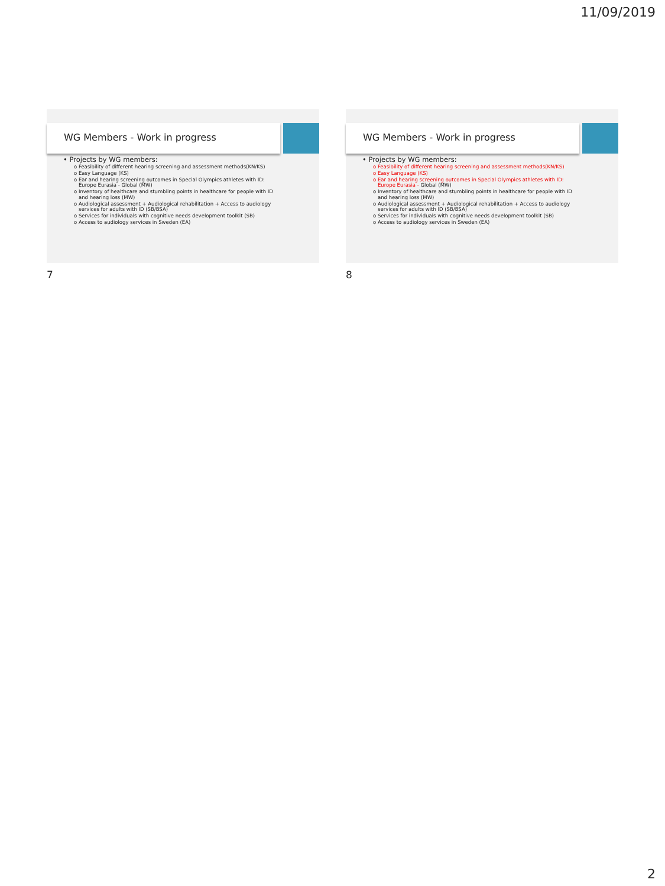11/09/2019
WG Members - Work in progress
• Projects by WG members:
o Feasibility of different hearing screening and assessment methods(KN/KS)
o Easy Language (KS)
o Ear and hearing screening outcomes in Special Olympics athletes with ID: Europe Eurasia - Global (MW)
o Inventory of healthcare and stumbling points in healthcare for people with ID and hearing loss (MW)
o Audiological assessment + Audiological rehabilitation + Access to audiology services for adults with ID (SB/BSA)
o Services for individuals with cognitive needs development toolkit (SB)
o Access to audiology services in Sweden (EA)
7
WG Members - Work in progress
• Projects by WG members:
o Feasibility of different hearing screening and assessment methods(KN/KS)
o Easy Language (KS)
o Ear and hearing screening outcomes in Special Olympics athletes with ID: Europe Eurasia - Global (MW)
o Inventory of healthcare and stumbling points in healthcare for people with ID and hearing loss (MW)
o Audiological assessment + Audiological rehabilitation + Access to audiology services for adults with ID (SB/BSA)
o Services for individuals with cognitive needs development toolkit (SB)
o Access to audiology services in Sweden (EA)
8
2